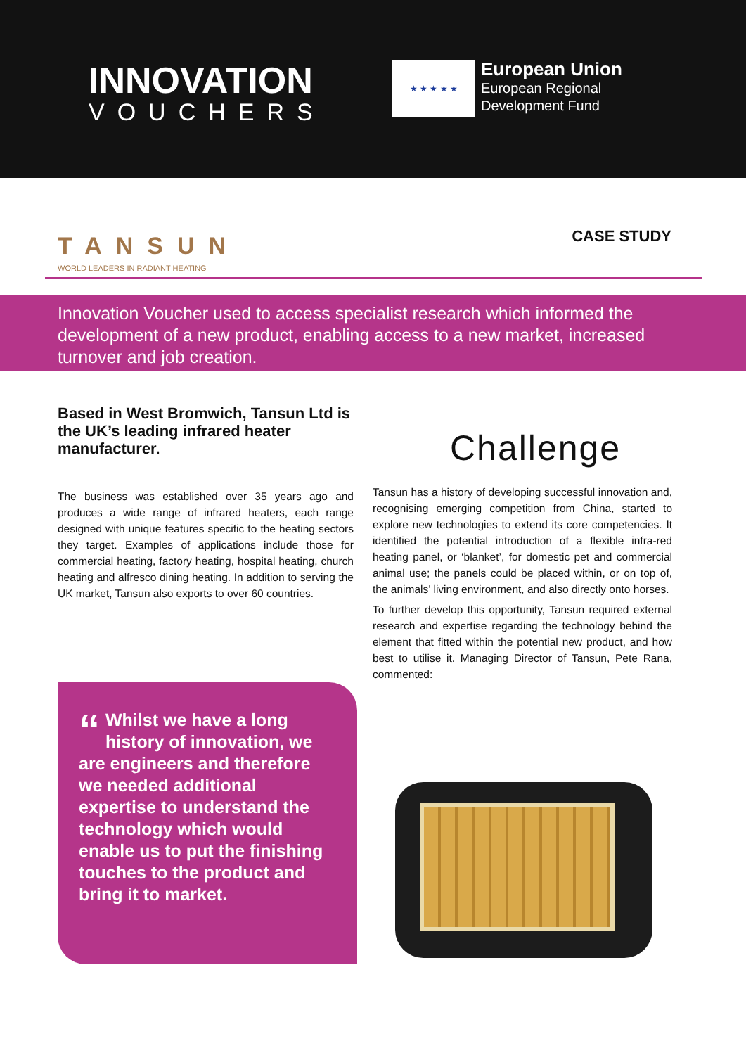INNOVATION
VOUCHERS
★ ★ ★ ★ ★
European Union
European Regional
Development Fund
TANSUN
WORLD LEADERS IN RADIANT HEATING
CASE STUDY
Innovation Voucher used to access specialist research which informed the development of a new product, enabling access to a new market, increased turnover and job creation.
Based in West Bromwich, Tansun Ltd is the UK’s leading infrared heater manufacturer.
The business was established over 35 years ago and produces a wide range of infrared heaters, each range designed with unique features specific to the heating sectors they target. Examples of applications include those for commercial heating, factory heating, hospital heating, church heating and alfresco dining heating. In addition to serving the UK market, Tansun also exports to over 60 countries.
Challenge
Tansun has a history of developing successful innovation and, recognising emerging competition from China, started to explore new technologies to extend its core competencies. It identified the potential introduction of a flexible infra-red heating panel, or ‘blanket’, for domestic pet and commercial animal use; the panels could be placed within, or on top of, the animals’ living environment, and also directly onto horses.
To further develop this opportunity, Tansun required external research and expertise regarding the technology behind the element that fitted within the potential new product, and how best to utilise it. Managing Director of Tansun, Pete Rana, commented:
“Whilst we have a long history of innovation, we are engineers and therefore we needed additional expertise to understand the technology which would enable us to put the finishing touches to the product and bring it to market.